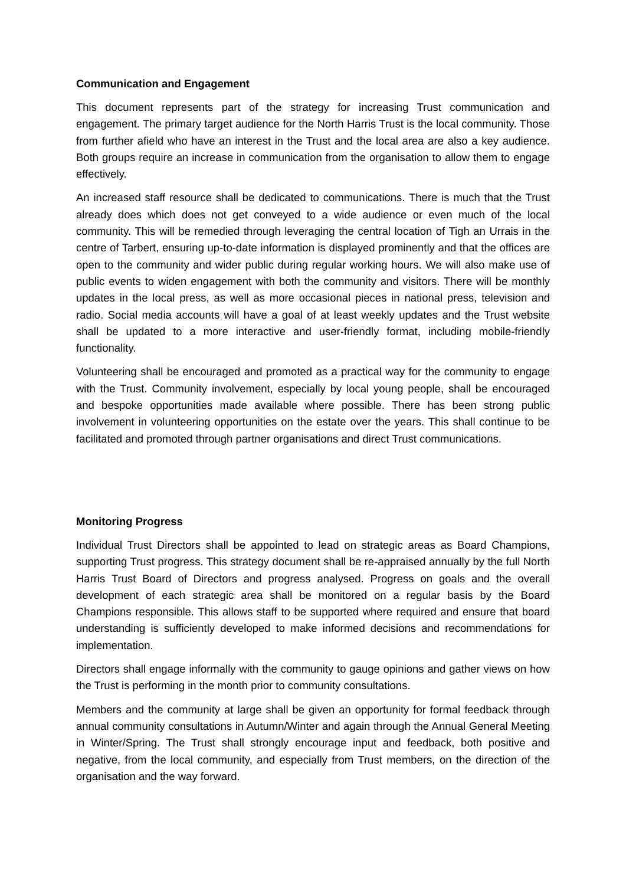Communication and Engagement
This document represents part of the strategy for increasing Trust communication and engagement. The primary target audience for the North Harris Trust is the local community. Those from further afield who have an interest in the Trust and the local area are also a key audience. Both groups require an increase in communication from the organisation to allow them to engage effectively.
An increased staff resource shall be dedicated to communications. There is much that the Trust already does which does not get conveyed to a wide audience or even much of the local community. This will be remedied through leveraging the central location of Tigh an Urrais in the centre of Tarbert, ensuring up-to-date information is displayed prominently and that the offices are open to the community and wider public during regular working hours. We will also make use of public events to widen engagement with both the community and visitors. There will be monthly updates in the local press, as well as more occasional pieces in national press, television and radio. Social media accounts will have a goal of at least weekly updates and the Trust website shall be updated to a more interactive and user-friendly format, including mobile-friendly functionality.
Volunteering shall be encouraged and promoted as a practical way for the community to engage with the Trust. Community involvement, especially by local young people, shall be encouraged and bespoke opportunities made available where possible. There has been strong public involvement in volunteering opportunities on the estate over the years. This shall continue to be facilitated and promoted through partner organisations and direct Trust communications.
Monitoring Progress
Individual Trust Directors shall be appointed to lead on strategic areas as Board Champions, supporting Trust progress. This strategy document shall be re-appraised annually by the full North Harris Trust Board of Directors and progress analysed. Progress on goals and the overall development of each strategic area shall be monitored on a regular basis by the Board Champions responsible. This allows staff to be supported where required and ensure that board understanding is sufficiently developed to make informed decisions and recommendations for implementation.
Directors shall engage informally with the community to gauge opinions and gather views on how the Trust is performing in the month prior to community consultations.
Members and the community at large shall be given an opportunity for formal feedback through annual community consultations in Autumn/Winter and again through the Annual General Meeting in Winter/Spring. The Trust shall strongly encourage input and feedback, both positive and negative, from the local community, and especially from Trust members, on the direction of the organisation and the way forward.